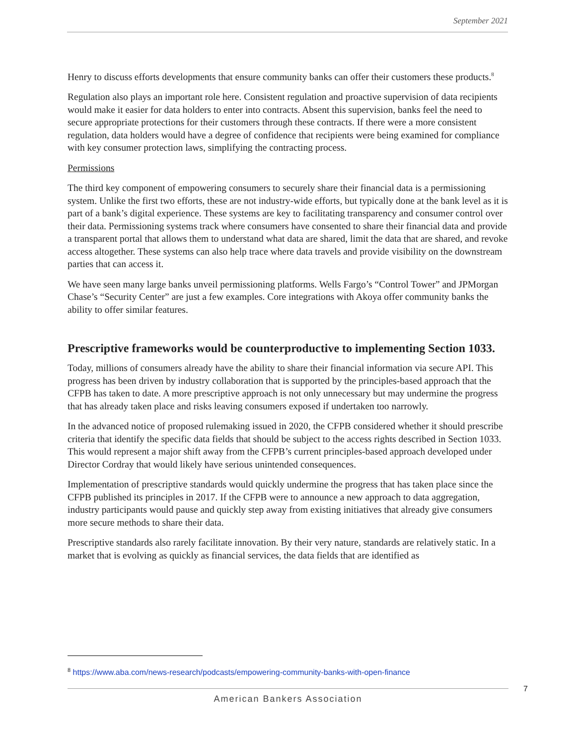September 2021
Henry to discuss efforts developments that ensure community banks can offer their customers these products.<sup>8</sup>
Regulation also plays an important role here. Consistent regulation and proactive supervision of data recipients would make it easier for data holders to enter into contracts. Absent this supervision, banks feel the need to secure appropriate protections for their customers through these contracts. If there were a more consistent regulation, data holders would have a degree of confidence that recipients were being examined for compliance with key consumer protection laws, simplifying the contracting process.
Permissions
The third key component of empowering consumers to securely share their financial data is a permissioning system. Unlike the first two efforts, these are not industry-wide efforts, but typically done at the bank level as it is part of a bank’s digital experience. These systems are key to facilitating transparency and consumer control over their data. Permissioning systems track where consumers have consented to share their financial data and provide a transparent portal that allows them to understand what data are shared, limit the data that are shared, and revoke access altogether. These systems can also help trace where data travels and provide visibility on the downstream parties that can access it.
We have seen many large banks unveil permissioning platforms. Wells Fargo’s “Control Tower” and JPMorgan Chase’s “Security Center” are just a few examples. Core integrations with Akoya offer community banks the ability to offer similar features.
Prescriptive frameworks would be counterproductive to implementing Section 1033.
Today, millions of consumers already have the ability to share their financial information via secure API. This progress has been driven by industry collaboration that is supported by the principles-based approach that the CFPB has taken to date. A more prescriptive approach is not only unnecessary but may undermine the progress that has already taken place and risks leaving consumers exposed if undertaken too narrowly.
In the advanced notice of proposed rulemaking issued in 2020, the CFPB considered whether it should prescribe criteria that identify the specific data fields that should be subject to the access rights described in Section 1033. This would represent a major shift away from the CFPB’s current principles-based approach developed under Director Cordray that would likely have serious unintended consequences.
Implementation of prescriptive standards would quickly undermine the progress that has taken place since the CFPB published its principles in 2017. If the CFPB were to announce a new approach to data aggregation, industry participants would pause and quickly step away from existing initiatives that already give consumers more secure methods to share their data.
Prescriptive standards also rarely facilitate innovation. By their very nature, standards are relatively static. In a market that is evolving as quickly as financial services, the data fields that are identified as
<sup>8</sup> https://www.aba.com/news-research/podcasts/empowering-community-banks-with-open-finance
7
American Bankers Association